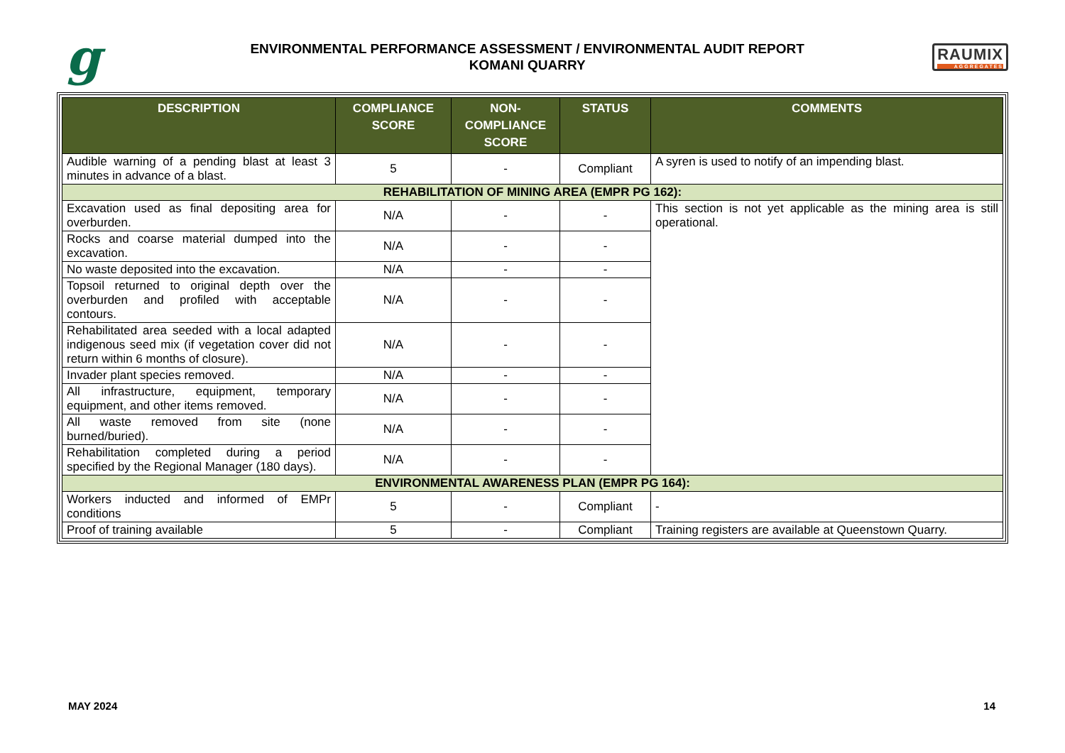g
ENVIRONMENTAL PERFORMANCE ASSESSMENT / ENVIRONMENTAL AUDIT REPORT
KOMANI QUARRY
RAUMIX
AGGREGATES
| DESCRIPTION | COMPLIANCE SCORE | NON-COMPLIANCE SCORE | STATUS | COMMENTS |
| --- | --- | --- | --- | --- |
| Audible warning of a pending blast at least 3 minutes in advance of a blast. | 5 | - | Compliant | A syren is used to notify of an impending blast. |
| REHABILITATION OF MINING AREA (EMPR PG 162): | | | | |
| Excavation used as final depositing area for overburden. | N/A | - | - | This section is not yet applicable as the mining area is still operational. |
| Rocks and coarse material dumped into the excavation. | N/A | - | - | |
| No waste deposited into the excavation. | N/A | - | - | |
| Topsoil returned to original depth over the overburden and profiled with acceptable contours. | N/A | - | - | |
| Rehabilitated area seeded with a local adapted indigenous seed mix (if vegetation cover did not return within 6 months of closure). | N/A | - | - | |
| Invader plant species removed. | N/A | - | - | |
| All infrastructure, equipment, temporary equipment, and other items removed. | N/A | - | - | |
| All waste removed from site (none burned/buried). | N/A | - | - | |
| Rehabilitation completed during a period specified by the Regional Manager (180 days). | N/A | - | - | |
| ENVIRONMENTAL AWARENESS PLAN (EMPR PG 164): | | | | |
| Workers inducted and informed of EMPr conditions | 5 | - | Compliant | - |
| Proof of training available | 5 | - | Compliant | Training registers are available at Queenstown Quarry. |
MAY 2024 14